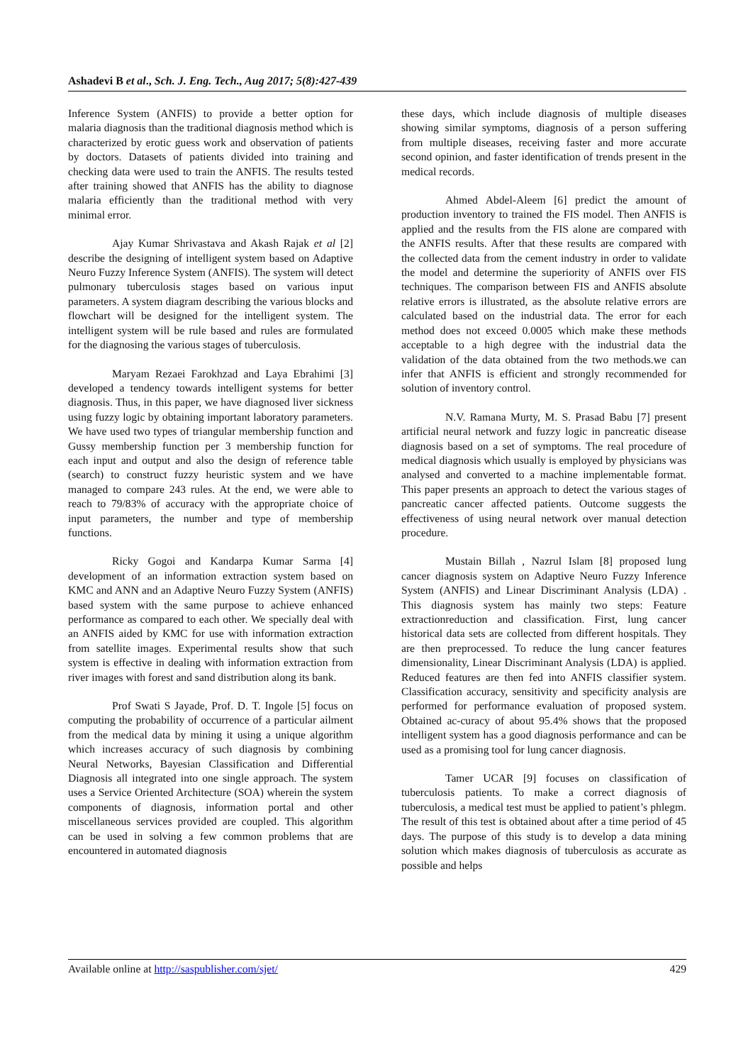Ashadevi B et al., Sch. J. Eng. Tech., Aug 2017; 5(8):427-439
Inference System (ANFIS) to provide a better option for malaria diagnosis than the traditional diagnosis method which is characterized by erotic guess work and observation of patients by doctors. Datasets of patients divided into training and checking data were used to train the ANFIS. The results tested after training showed that ANFIS has the ability to diagnose malaria efficiently than the traditional method with very minimal error.
Ajay Kumar Shrivastava and Akash Rajak et al [2] describe the designing of intelligent system based on Adaptive Neuro Fuzzy Inference System (ANFIS). The system will detect pulmonary tuberculosis stages based on various input parameters. A system diagram describing the various blocks and flowchart will be designed for the intelligent system. The intelligent system will be rule based and rules are formulated for the diagnosing the various stages of tuberculosis.
Maryam Rezaei Farokhzad and Laya Ebrahimi [3] developed a tendency towards intelligent systems for better diagnosis. Thus, in this paper, we have diagnosed liver sickness using fuzzy logic by obtaining important laboratory parameters. We have used two types of triangular membership function and Gussy membership function per 3 membership function for each input and output and also the design of reference table (search) to construct fuzzy heuristic system and we have managed to compare 243 rules. At the end, we were able to reach to 79/83% of accuracy with the appropriate choice of input parameters, the number and type of membership functions.
Ricky Gogoi and Kandarpa Kumar Sarma [4] development of an information extraction system based on KMC and ANN and an Adaptive Neuro Fuzzy System (ANFIS) based system with the same purpose to achieve enhanced performance as compared to each other. We specially deal with an ANFIS aided by KMC for use with information extraction from satellite images. Experimental results show that such system is effective in dealing with information extraction from river images with forest and sand distribution along its bank.
Prof Swati S Jayade, Prof. D. T. Ingole [5] focus on computing the probability of occurrence of a particular ailment from the medical data by mining it using a unique algorithm which increases accuracy of such diagnosis by combining Neural Networks, Bayesian Classification and Differential Diagnosis all integrated into one single approach. The system uses a Service Oriented Architecture (SOA) wherein the system components of diagnosis, information portal and other miscellaneous services provided are coupled. This algorithm can be used in solving a few common problems that are encountered in automated diagnosis
these days, which include diagnosis of multiple diseases showing similar symptoms, diagnosis of a person suffering from multiple diseases, receiving faster and more accurate second opinion, and faster identification of trends present in the medical records.
Ahmed Abdel-Aleem [6] predict the amount of production inventory to trained the FIS model. Then ANFIS is applied and the results from the FIS alone are compared with the ANFIS results. After that these results are compared with the collected data from the cement industry in order to validate the model and determine the superiority of ANFIS over FIS techniques. The comparison between FIS and ANFIS absolute relative errors is illustrated, as the absolute relative errors are calculated based on the industrial data. The error for each method does not exceed 0.0005 which make these methods acceptable to a high degree with the industrial data the validation of the data obtained from the two methods.we can infer that ANFIS is efficient and strongly recommended for solution of inventory control.
N.V. Ramana Murty, M. S. Prasad Babu [7] present artificial neural network and fuzzy logic in pancreatic disease diagnosis based on a set of symptoms. The real procedure of medical diagnosis which usually is employed by physicians was analysed and converted to a machine implementable format. This paper presents an approach to detect the various stages of pancreatic cancer affected patients. Outcome suggests the effectiveness of using neural network over manual detection procedure.
Mustain Billah , Nazrul Islam [8] proposed lung cancer diagnosis system on Adaptive Neuro Fuzzy Inference System (ANFIS) and Linear Discriminant Analysis (LDA) . This diagnosis system has mainly two steps: Feature extractionreduction and classification. First, lung cancer historical data sets are collected from different hospitals. They are then preprocessed. To reduce the lung cancer features dimensionality, Linear Discriminant Analysis (LDA) is applied. Reduced features are then fed into ANFIS classifier system. Classification accuracy, sensitivity and specificity analysis are performed for performance evaluation of proposed system. Obtained ac-curacy of about 95.4% shows that the proposed intelligent system has a good diagnosis performance and can be used as a promising tool for lung cancer diagnosis.
Tamer UCAR [9] focuses on classification of tuberculosis patients. To make a correct diagnosis of tuberculosis, a medical test must be applied to patient’s phlegm. The result of this test is obtained about after a time period of 45 days. The purpose of this study is to develop a data mining solution which makes diagnosis of tuberculosis as accurate as possible and helps
Available online at http://saspublisher.com/sjet/ 429